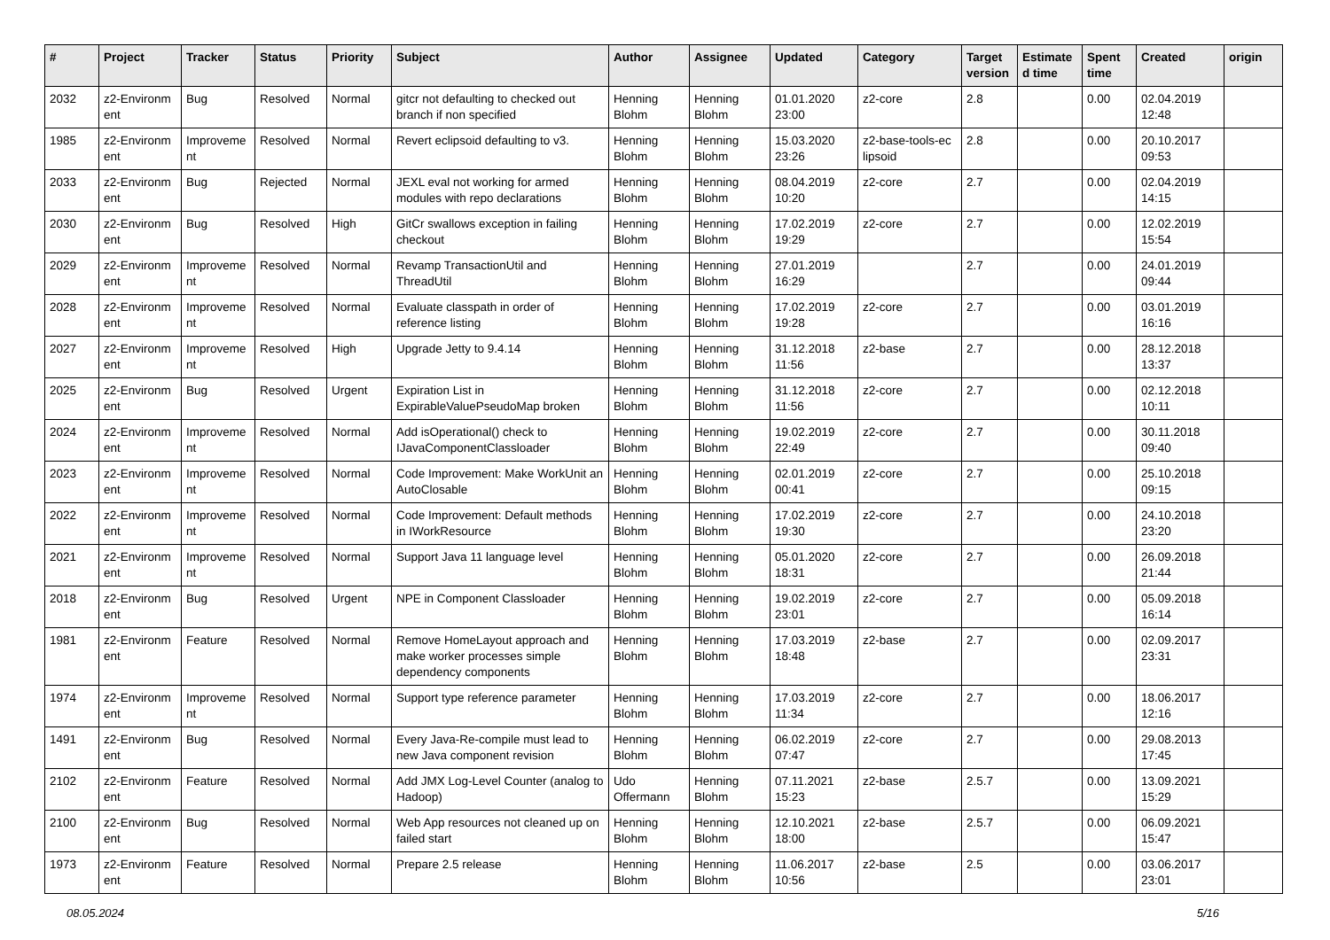| # | Project | Tracker | Status | Priority | Subject | Author | Assignee | Updated | Category | Target version | Estimate d time | Spent time | Created | origin |
| --- | --- | --- | --- | --- | --- | --- | --- | --- | --- | --- | --- | --- | --- | --- |
| 2032 | z2-Environm ent | Bug | Resolved | Normal | gitcr not defaulting to checked out branch if non specified | Henning Blohm | Henning Blohm | 01.01.2020 23:00 | z2-core | 2.8 | | 0.00 | 02.04.2019 12:48 | |
| 1985 | z2-Environm ent | Improveme nt | Resolved | Normal | Revert eclipsoid defaulting to v3. | Henning Blohm | Henning Blohm | 15.03.2020 23:26 | z2-base-tools-ec lipsoid | 2.8 | | 0.00 | 20.10.2017 09:53 | |
| 2033 | z2-Environm ent | Bug | Rejected | Normal | JEXL eval not working for armed modules with repo declarations | Henning Blohm | Henning Blohm | 08.04.2019 10:20 | z2-core | 2.7 | | 0.00 | 02.04.2019 14:15 | |
| 2030 | z2-Environm ent | Bug | Resolved | High | GitCr swallows exception in failing checkout | Henning Blohm | Henning Blohm | 17.02.2019 19:29 | z2-core | 2.7 | | 0.00 | 12.02.2019 15:54 | |
| 2029 | z2-Environm ent | Improveme nt | Resolved | Normal | Revamp TransactionUtil and ThreadUtil | Henning Blohm | Henning Blohm | 27.01.2019 16:29 | | 2.7 | | 0.00 | 24.01.2019 09:44 | |
| 2028 | z2-Environm ent | Improveme nt | Resolved | Normal | Evaluate classpath in order of reference listing | Henning Blohm | Henning Blohm | 17.02.2019 19:28 | z2-core | 2.7 | | 0.00 | 03.01.2019 16:16 | |
| 2027 | z2-Environm ent | Improveme nt | Resolved | High | Upgrade Jetty to 9.4.14 | Henning Blohm | Henning Blohm | 31.12.2018 11:56 | z2-base | 2.7 | | 0.00 | 28.12.2018 13:37 | |
| 2025 | z2-Environm ent | Bug | Resolved | Urgent | Expiration List in ExpirableValuePseudoMap broken | Henning Blohm | Henning Blohm | 31.12.2018 11:56 | z2-core | 2.7 | | 0.00 | 02.12.2018 10:11 | |
| 2024 | z2-Environm ent | Improveme nt | Resolved | Normal | Add isOperational() check to IJavaComponentClassloader | Henning Blohm | Henning Blohm | 19.02.2019 22:49 | z2-core | 2.7 | | 0.00 | 30.11.2018 09:40 | |
| 2023 | z2-Environm ent | Improveme nt | Resolved | Normal | Code Improvement: Make WorkUnit an AutoClosable | Henning Blohm | Henning Blohm | 02.01.2019 00:41 | z2-core | 2.7 | | 0.00 | 25.10.2018 09:15 | |
| 2022 | z2-Environm ent | Improveme nt | Resolved | Normal | Code Improvement: Default methods in IWorkResource | Henning Blohm | Henning Blohm | 17.02.2019 19:30 | z2-core | 2.7 | | 0.00 | 24.10.2018 23:20 | |
| 2021 | z2-Environm ent | Improveme nt | Resolved | Normal | Support Java 11 language level | Henning Blohm | Henning Blohm | 05.01.2020 18:31 | z2-core | 2.7 | | 0.00 | 26.09.2018 21:44 | |
| 2018 | z2-Environm ent | Bug | Resolved | Urgent | NPE in Component Classloader | Henning Blohm | Henning Blohm | 19.02.2019 23:01 | z2-core | 2.7 | | 0.00 | 05.09.2018 16:14 | |
| 1981 | z2-Environm ent | Feature | Resolved | Normal | Remove HomeLayout approach and make worker processes simple dependency components | Henning Blohm | Henning Blohm | 17.03.2019 18:48 | z2-base | 2.7 | | 0.00 | 02.09.2017 23:31 | |
| 1974 | z2-Environm ent | Improveme nt | Resolved | Normal | Support type reference parameter | Henning Blohm | Henning Blohm | 17.03.2019 11:34 | z2-core | 2.7 | | 0.00 | 18.06.2017 12:16 | |
| 1491 | z2-Environm ent | Bug | Resolved | Normal | Every Java-Re-compile must lead to new Java component revision | Henning Blohm | Henning Blohm | 06.02.2019 07:47 | z2-core | 2.7 | | 0.00 | 29.08.2013 17:45 | |
| 2102 | z2-Environm ent | Feature | Resolved | Normal | Add JMX Log-Level Counter (analog to Hadoop) | Udo Offermann | Henning Blohm | 07.11.2021 15:23 | z2-base | 2.5.7 | | 0.00 | 13.09.2021 15:29 | |
| 2100 | z2-Environm ent | Bug | Resolved | Normal | Web App resources not cleaned up on failed start | Henning Blohm | Henning Blohm | 12.10.2021 18:00 | z2-base | 2.5.7 | | 0.00 | 06.09.2021 15:47 | |
| 1973 | z2-Environm ent | Feature | Resolved | Normal | Prepare 2.5 release | Henning Blohm | Henning Blohm | 11.06.2017 10:56 | z2-base | 2.5 | | 0.00 | 03.06.2017 23:01 | |
08.05.2024 5/16